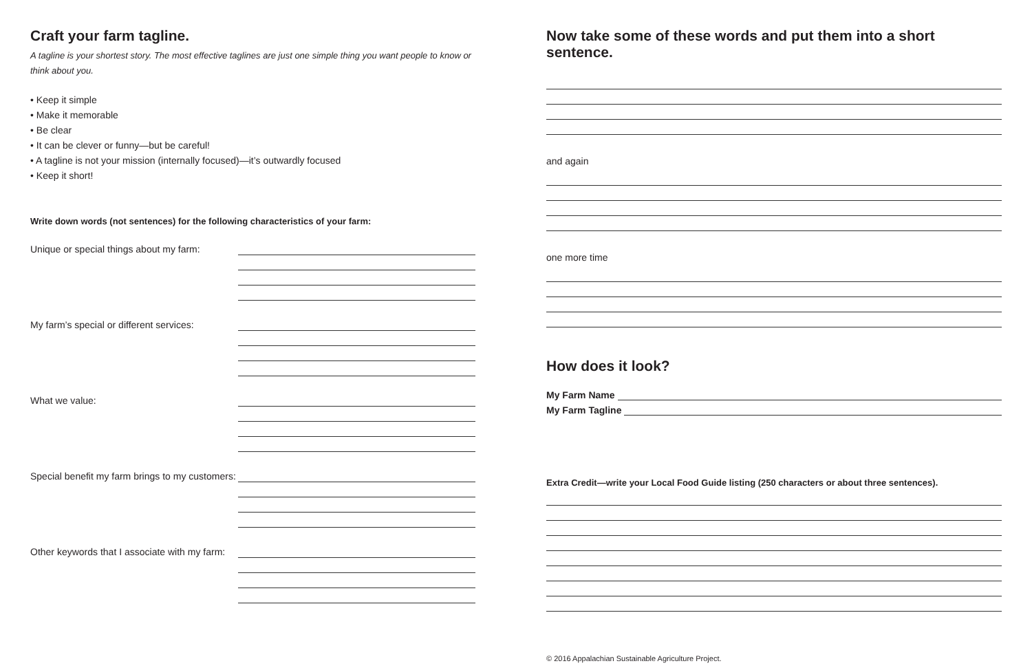Craft your farm tagline.
A tagline is your shortest story. The most effective taglines are just one simple thing you want people to know or think about you.
• Keep it simple
• Make it memorable
• Be clear
• It can be clever or funny—but be careful!
• A tagline is not your mission (internally focused)—it’s outwardly focused
• Keep it short!
Write down words (not sentences) for the following characteristics of your farm:
Unique or special things about my farm:
My farm’s special or different services:
What we value:
Special benefit my farm brings to my customers:
Other keywords that I associate with my farm:
Now take some of these words and put them into a short sentence.
and again
one more time
How does it look?
My Farm Name
My Farm Tagline
Extra Credit—write your Local Food Guide listing (250 characters or about three sentences).
© 2016 Appalachian Sustainable Agriculture Project.